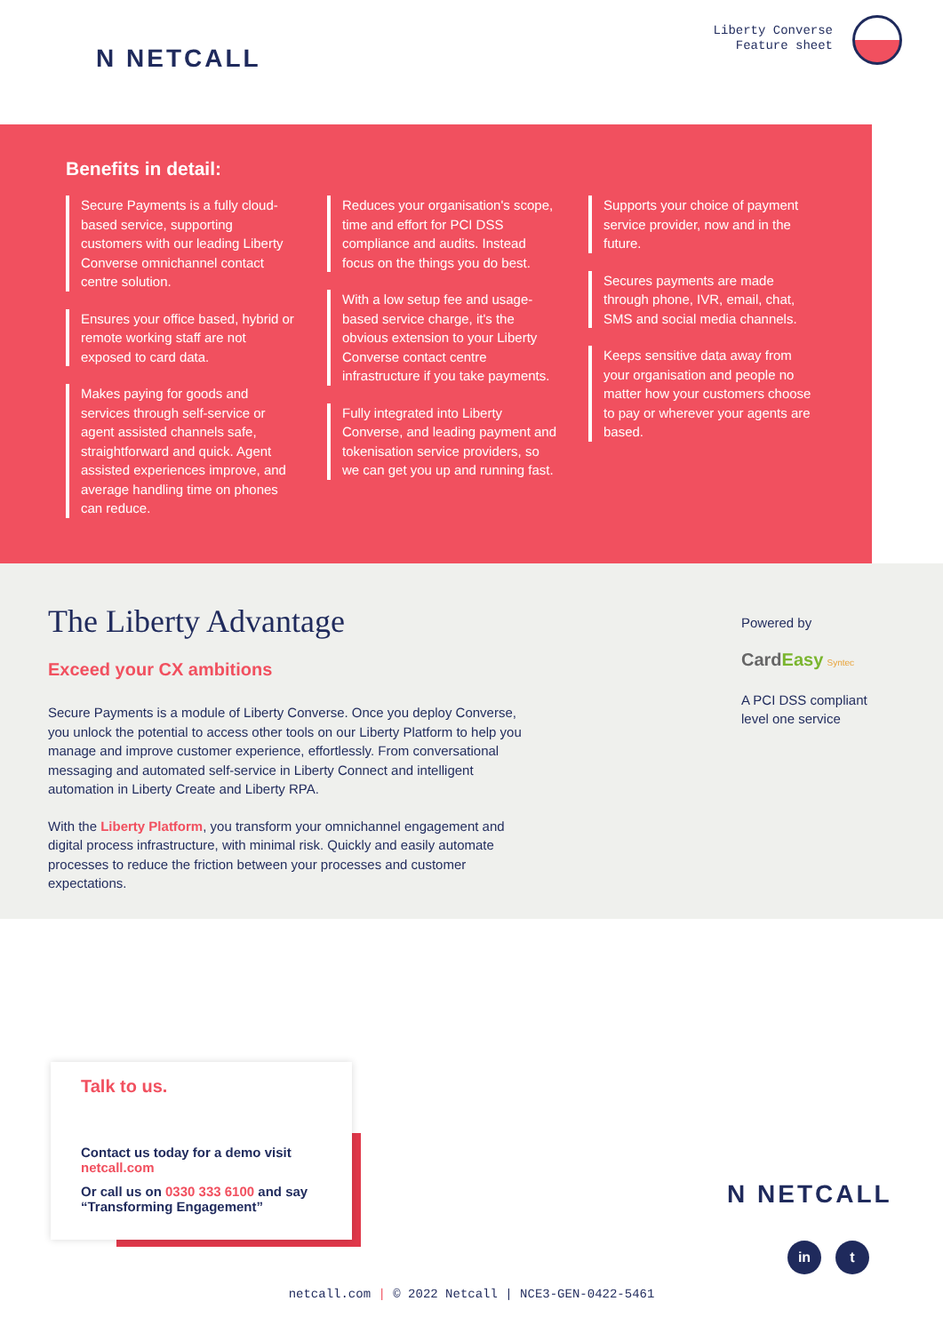N NETCALL
Liberty Converse
Feature sheet
Benefits in detail:
Secure Payments is a fully cloud-based service, supporting customers with our leading Liberty Converse omnichannel contact centre solution.
Ensures your office based, hybrid or remote working staff are not exposed to card data.
Makes paying for goods and services through self-service or agent assisted channels safe, straightforward and quick. Agent assisted experiences improve, and average handling time on phones can reduce.
Reduces your organisation's scope, time and effort for PCI DSS compliance and audits. Instead focus on the things you do best.
With a low setup fee and usage-based service charge, it's the obvious extension to your Liberty Converse contact centre infrastructure if you take payments.
Fully integrated into Liberty Converse, and leading payment and tokenisation service providers, so we can get you up and running fast.
Supports your choice of payment service provider, now and in the future.
Secures payments are made through phone, IVR, email, chat, SMS and social media channels.
Keeps sensitive data away from your organisation and people no matter how your customers choose to pay or wherever your agents are based.
The Liberty Advantage
Exceed your CX ambitions
Secure Payments is a module of Liberty Converse. Once you deploy Converse, you unlock the potential to access other tools on our Liberty Platform to help you manage and improve customer experience, effortlessly. From conversational messaging and automated self-service in Liberty Connect and intelligent automation in Liberty Create and Liberty RPA.
With the Liberty Platform, you transform your omnichannel engagement and digital process infrastructure, with minimal risk. Quickly and easily automate processes to reduce the friction between your processes and customer expectations.
Powered by
Card Easy Syntec
A PCI DSS compliant
level one service
Talk to us.
Contact us today for a demo visit
netcall.com
Or call us on 0330 333 6100 and say
“Transforming Engagement”
N NETCALL
in t
netcall.com | © 2022 Netcall | NCE3-GEN-0422-5461